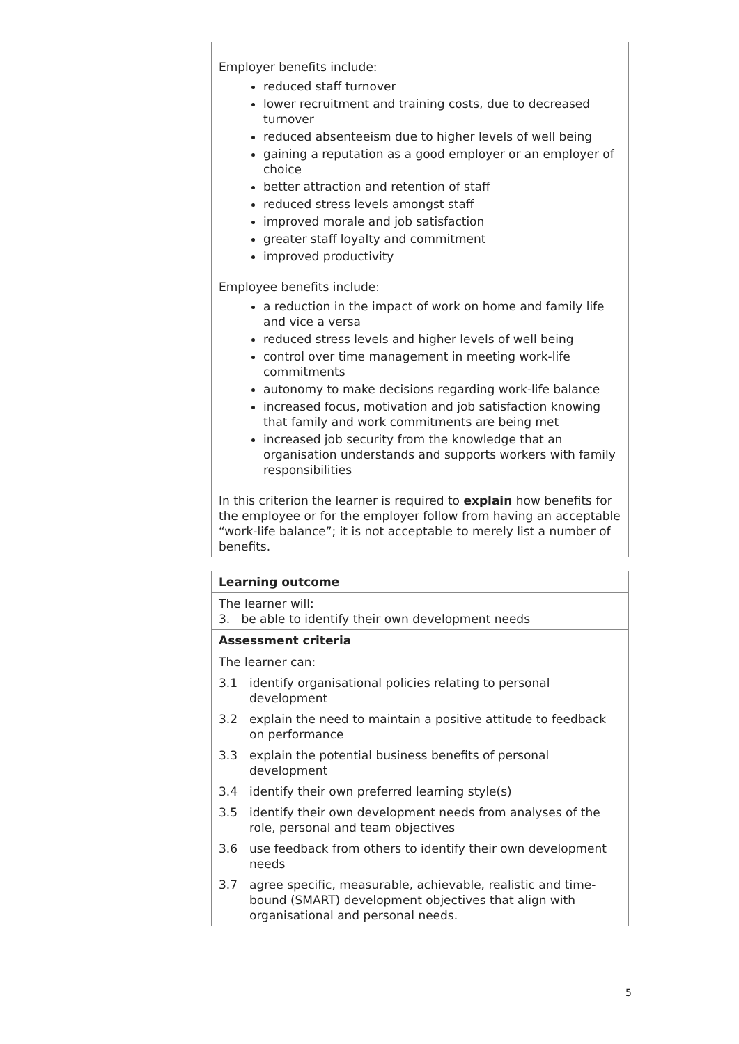Employer benefits include:
reduced staff turnover
lower recruitment and training costs, due to decreased turnover
reduced absenteeism due to higher levels of well being
gaining a reputation as a good employer or an employer of choice
better attraction and retention of staff
reduced stress levels amongst staff
improved morale and job satisfaction
greater staff loyalty and commitment
improved productivity
Employee benefits include:
a reduction in the impact of work on home and family life and vice a versa
reduced stress levels and higher levels of well being
control over time management in meeting work-life commitments
autonomy to make decisions regarding work-life balance
increased focus, motivation and job satisfaction knowing that family and work commitments are being met
increased job security from the knowledge that an organisation understands and supports workers with family responsibilities
In this criterion the learner is required to explain how benefits for the employee or for the employer follow from having an acceptable “work-life balance”; it is not acceptable to merely list a number of benefits.
| Learning outcome | |
| The learner will: 3. be able to identify their own development needs | |
| Assessment criteria | |
| The learner can: | |
| 3.1 | identify organisational policies relating to personal development |
| 3.2 | explain the need to maintain a positive attitude to feedback on performance |
| 3.3 | explain the potential business benefits of personal development |
| 3.4 | identify their own preferred learning style(s) |
| 3.5 | identify their own development needs from analyses of the role, personal and team objectives |
| 3.6 | use feedback from others to identify their own development needs |
| 3.7 | agree specific, measurable, achievable, realistic and time-bound (SMART) development objectives that align with organisational and personal needs. |
5